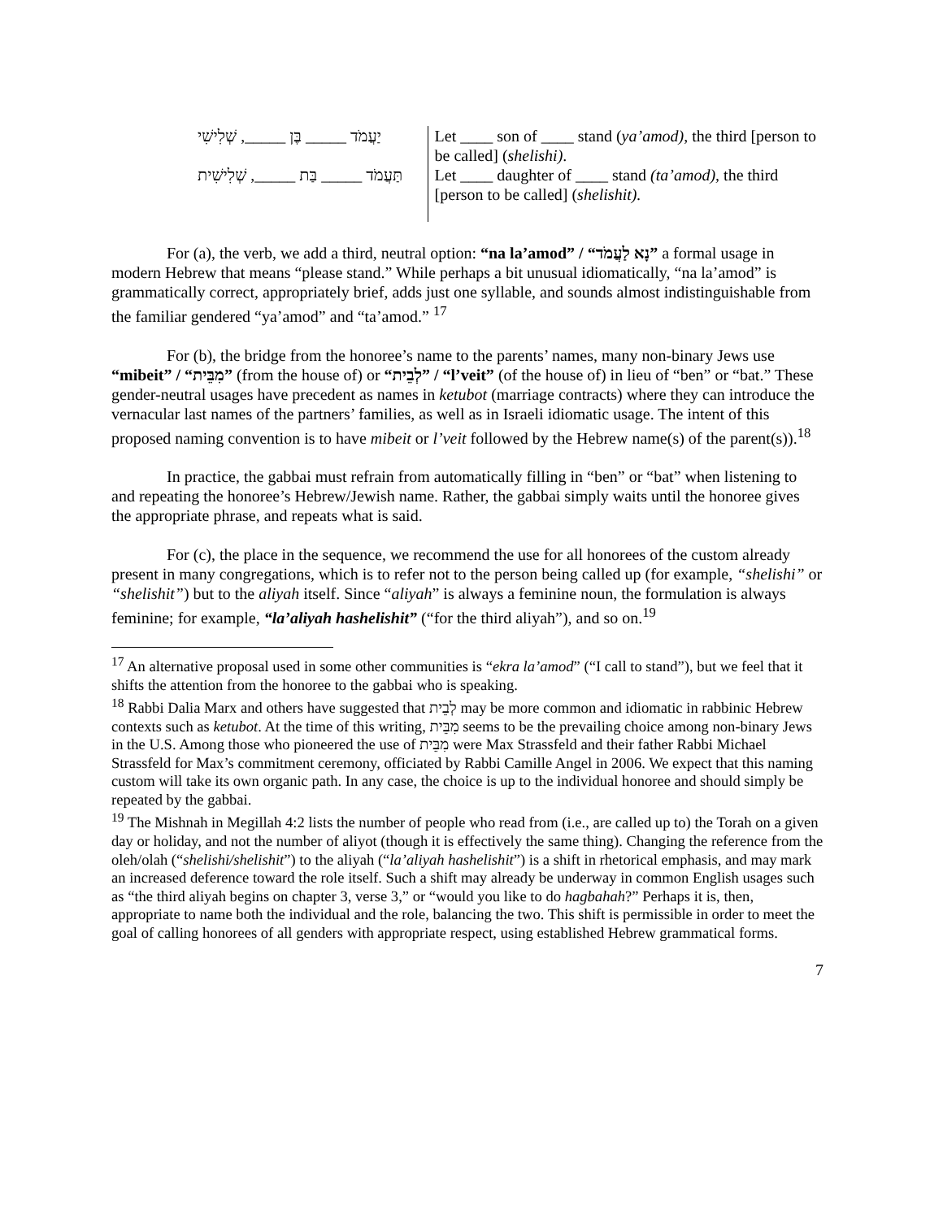| יַעֲמֹד _____ בֶּן _____, שְׁלִישִׁי | Let ____ son of ____ stand ( ya’amod) , the third [person to be called] ( shelishi) . |
| תַּעֲמֹד _____ בַּת _____, שְׁלִישִׁית | Let ____ daughter of ____ stand (ta’amod), the third [person to be called] ( shelishit). |
For (a), the verb, we add a third, neutral option: “na la’amod” / “נָא לַעֲמֹד” a formal usage in modern Hebrew that means “please stand.” While perhaps a bit unusual idiomatically, “na la’amod” is grammatically correct, appropriately brief, adds just one syllable, and sounds almost indistinguishable from the familiar gendered “ya’amod” and “ta’amod.” <sup>17</sup>
For (b), the bridge from the honoree’s name to the parents’ names, many non-binary Jews use “mibeit” / “מִבֵּית” (from the house of) or “לְבֵית” / “l’veit” (of the house of) in lieu of “ben” or “bat.” These gender-neutral usages have precedent as names in ketubot (marriage contracts) where they can introduce the vernacular last names of the partners’ families, as well as in Israeli idiomatic usage. The intent of this proposed naming convention is to have mibeit or l’veit followed by the Hebrew name(s) of the parent(s)).<sup>18</sup>
In practice, the gabbai must refrain from automatically filling in “ben” or “bat” when listening to and repeating the honoree’s Hebrew/Jewish name. Rather, the gabbai simply waits until the honoree gives the appropriate phrase, and repeats what is said.
For (c), the place in the sequence, we recommend the use for all honorees of the custom already present in many congregations, which is to refer not to the person being called up (for example, “shelishi” or “shelishit”) but to the aliyah itself. Since “aliyah” is always a feminine noun, the formulation is always feminine; for example, “la’aliyah hashelishit” (“for the third aliyah”), and so on.<sup>19</sup>
<sup>17</sup> An alternative proposal used in some other communities is “ekra la’amod” (“I call to stand”), but we feel that it shifts the attention from the honoree to the gabbai who is speaking.
<sup>18</sup> Rabbi Dalia Marx and others have suggested that לְבֵית may be more common and idiomatic in rabbinic Hebrew contexts such as ketubot. At the time of this writing, מִבֵּית seems to be the prevailing choice among non-binary Jews in the U.S. Among those who pioneered the use of מִבֵּית were Max Strassfeld and their father Rabbi Michael Strassfeld for Max’s commitment ceremony, officiated by Rabbi Camille Angel in 2006. We expect that this naming custom will take its own organic path. In any case, the choice is up to the individual honoree and should simply be repeated by the gabbai.
<sup>19</sup> The Mishnah in Megillah 4:2 lists the number of people who read from (i.e., are called up to) the Torah on a given day or holiday, and not the number of aliyot (though it is effectively the same thing). Changing the reference from the oleh/olah (“shelishi/shelishit”) to the aliyah (“la’aliyah hashelishit”) is a shift in rhetorical emphasis, and may mark an increased deference toward the role itself. Such a shift may already be underway in common English usages such as “the third aliyah begins on chapter 3, verse 3,” or “would you like to do hagbahah?” Perhaps it is, then, appropriate to name both the individual and the role, balancing the two. This shift is permissible in order to meet the goal of calling honorees of all genders with appropriate respect, using established Hebrew grammatical forms.
7